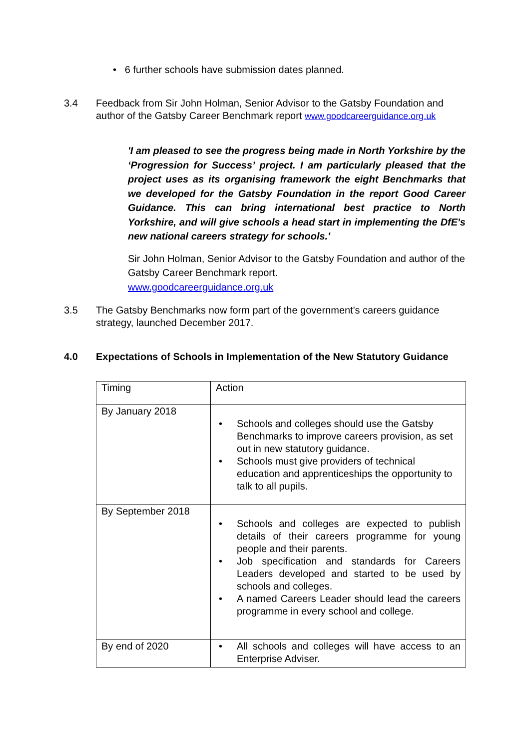• 6 further schools have submission dates planned.
3.4 Feedback from Sir John Holman, Senior Advisor to the Gatsby Foundation and author of the Gatsby Career Benchmark report www.goodcareerguidance.org.uk
'I am pleased to see the progress being made in North Yorkshire by the ‘Progression for Success’ project. I am particularly pleased that the project uses as its organising framework the eight Benchmarks that we developed for the Gatsby Foundation in the report Good Career Guidance. This can bring international best practice to North Yorkshire, and will give schools a head start in implementing the DfE's new national careers strategy for schools.'
Sir John Holman, Senior Advisor to the Gatsby Foundation and author of the Gatsby Career Benchmark report.
www.goodcareerguidance.org.uk
3.5 The Gatsby Benchmarks now form part of the government's careers guidance strategy, launched December 2017.
4.0 Expectations of Schools in Implementation of the New Statutory Guidance
| Timing | Action |
| By January 2018 | • Schools and colleges should use the Gatsby Benchmarks to improve careers provision, as set out in new statutory guidance. • Schools must give providers of technical education and apprenticeships the opportunity to talk to all pupils. |
| By September 2018 | • Schools and colleges are expected to publish details of their careers programme for young people and their parents. • Job specification and standards for Careers Leaders developed and started to be used by schools and colleges. • A named Careers Leader should lead the careers programme in every school and college. |
| By end of 2020 | • All schools and colleges will have access to an Enterprise Adviser. |